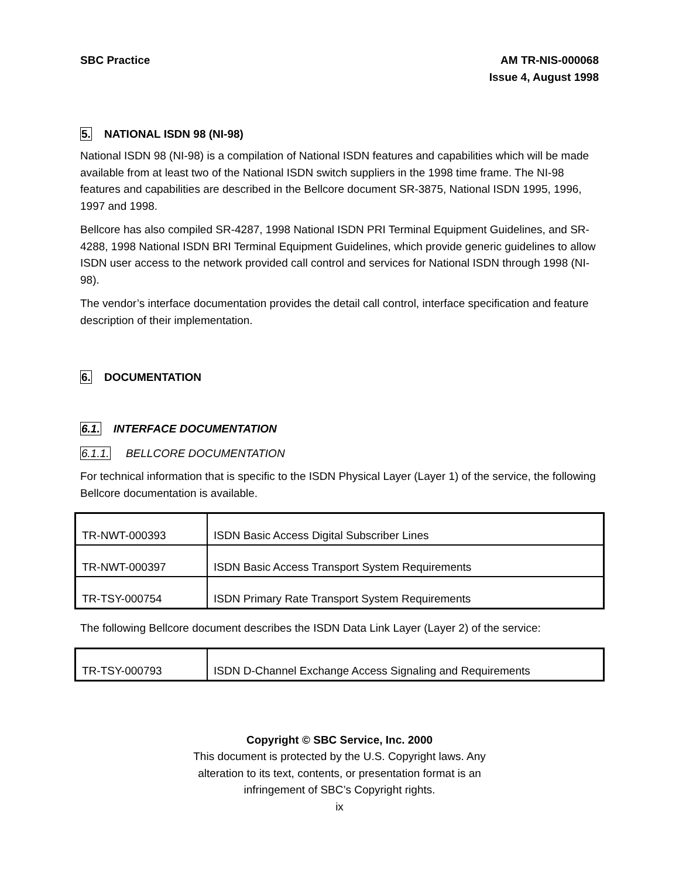SBC Practice AM TR-NIS-000068
Issue 4, August 1998
5. NATIONAL ISDN 98 (NI-98)
National ISDN 98 (NI-98) is a compilation of National ISDN features and capabilities which will be made available from at least two of the National ISDN switch suppliers in the 1998 time frame. The NI-98 features and capabilities are described in the Bellcore document SR-3875, National ISDN 1995, 1996, 1997 and 1998.
Bellcore has also compiled SR-4287, 1998 National ISDN PRI Terminal Equipment Guidelines, and SR-4288, 1998 National ISDN BRI Terminal Equipment Guidelines, which provide generic guidelines to allow ISDN user access to the network provided call control and services for National ISDN through 1998 (NI-98).
The vendor’s interface documentation provides the detail call control, interface specification and feature description of their implementation.
6. DOCUMENTATION
6.1. INTERFACE DOCUMENTATION
6.1.1. BELLCORE DOCUMENTATION
For technical information that is specific to the ISDN Physical Layer (Layer 1) of the service, the following Bellcore documentation is available.
| TR-NWT-000393 | ISDN Basic Access Digital Subscriber Lines |
| TR-NWT-000397 | ISDN Basic Access Transport System Requirements |
| TR-TSY-000754 | ISDN Primary Rate Transport System Requirements |
The following Bellcore document describes the ISDN Data Link Layer (Layer 2) of the service:
| TR-TSY-000793 | ISDN D-Channel Exchange Access Signaling and Requirements |
Copyright © SBC Service, Inc. 2000
This document is protected by the U.S. Copyright laws. Any
alteration to its text, contents, or presentation format is an
infringement of SBC’s Copyright rights.
ix